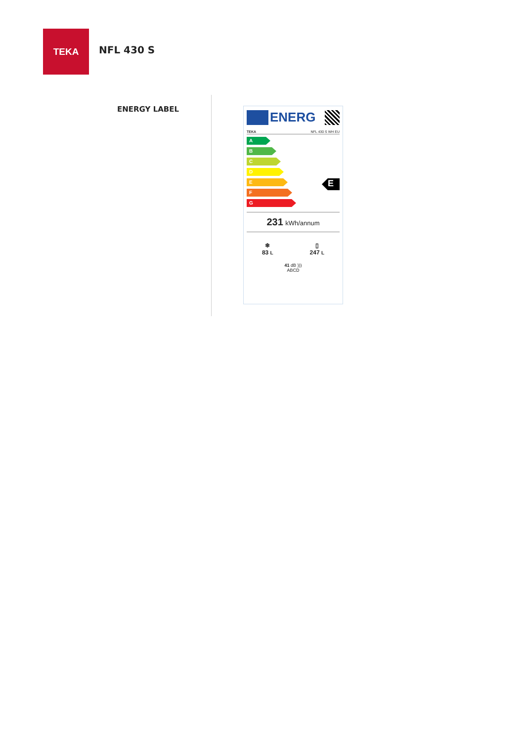TEKA
NFL 430 S
ENERGY LABEL
ENERG
TEKA NFL 430 S WH EU
A
B
C
D
E
F
G
E
231 kWh/annum
❄
83 L
▯
247 L
41 dB )))
ABCD